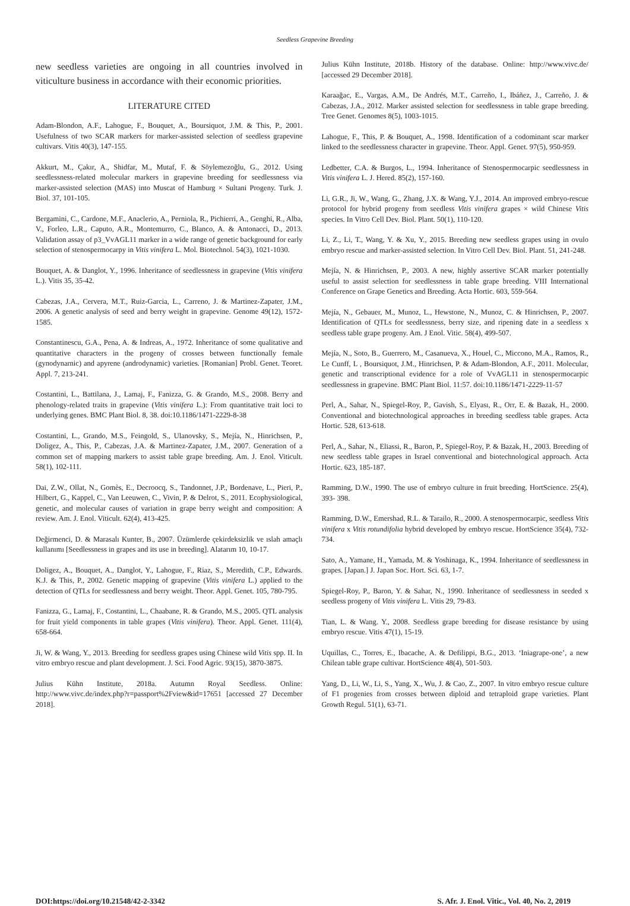Seedless Grapevine Breeding
new seedless varieties are ongoing in all countries involved in viticulture business in accordance with their economic priorities.
LITERATURE CITED
Adam-Blondon, A.F., Lahogue, F., Bouquet, A., Boursiquot, J.M. & This, P., 2001. Usefulness of two SCAR markers for marker-assisted selection of seedless grapevine cultivars. Vitis 40(3), 147-155.
Akkurt, M., Çakır, A., Shidfar, M., Mutaf, F. & Söylemezoğlu, G., 2012. Using seedlessness-related molecular markers in grapevine breeding for seedlessness via marker-assisted selection (MAS) into Muscat of Hamburg × Sultani Progeny. Turk. J. Biol. 37, 101-105.
Bergamini, C., Cardone, M.F., Anaclerio, A., Perniola, R., Pichierri, A., Genghi, R., Alba, V., Forleo, L.R., Caputo, A.R., Montemurro, C., Blanco, A. & Antonacci, D., 2013. Validation assay of p3_VvAGL11 marker in a wide range of genetic background for early selection of stenospermocarpy in Vitis vinifera L. Mol. Biotechnol. 54(3), 1021-1030.
Bouquet, A. & Danglot, Y., 1996. Inheritance of seedlessness in grapevine (Vitis vinifera L.). Vitis 35, 35-42.
Cabezas, J.A., Cervera, M.T., Ruiz-Garcia, L., Carreno, J. & Martinez-Zapater, J.M., 2006. A genetic analysis of seed and berry weight in grapevine. Genome 49(12), 1572-1585.
Constantinescu, G.A., Pena, A. & Indreas, A., 1972. Inheritance of some qualitative and quantitative characters in the progeny of crosses between functionally female (gynodynarnic) and apyrene (androdynamic) varieties. [Romanian] Probl. Genet. Teoret. Appl. 7, 213-241.
Costantini, L., Battilana, J., Lamaj, F., Fanizza, G. & Grando, M.S., 2008. Berry and phenology-related traits in grapevine (Vitis vinifera L.): From quantitative trait loci to underlying genes. BMC Plant Biol. 8, 38. doi:10.1186/1471-2229-8-38
Costantini, L., Grando, M.S., Feingold, S., Ulanovsky, S., Mejía, N., Hinrichsen, P., Doligez, A., This, P., Cabezas, J.A. & Martinez-Zapater, J.M., 2007. Generation of a common set of mapping markers to assist table grape breeding. Am. J. Enol. Viticult. 58(1), 102-111.
Dai, Z.W., Ollat, N., Gomès, E., Decroocq, S., Tandonnet, J.P., Bordenave, L., Pieri, P., Hilbert, G., Kappel, C., Van Leeuwen, C., Vivin, P. & Delrot, S., 2011. Ecophysiological, genetic, and molecular causes of variation in grape berry weight and composition: A review. Am. J. Enol. Viticult. 62(4), 413-425.
Değirmenci, D. & Marasalı Kunter, B., 2007. Üzümlerde çekirdeksizlik ve ıslah amaçlı kullanımı [Seedlessness in grapes and its use in breeding]. Alatarım 10, 10-17.
Doligez, A., Bouquet, A., Danglot, Y., Lahogue, F., Riaz, S., Meredith, C.P., Edwards. K.J. & This, P., 2002. Genetic mapping of grapevine (Vitis vinifera L.) applied to the detection of QTLs for seedlessness and berry weight. Theor. Appl. Genet. 105, 780-795.
Fanizza, G., Lamaj, F., Costantini, L., Chaabane, R. & Grando, M.S., 2005. QTL analysis for fruit yield components in table grapes (Vitis vinifera). Theor. Appl. Genet. 111(4), 658-664.
Ji, W. & Wang, Y., 2013. Breeding for seedless grapes using Chinese wild Vitis spp. II. In vitro embryo rescue and plant development. J. Sci. Food Agric. 93(15), 3870-3875.
Julius Kühn Institute, 2018a. Autumn Royal Seedless. Online: http://www.vivc.de/index.php?r=passport%2Fview&id=17651 [accessed 27 December 2018].
Julius Kühn Institute, 2018b. History of the database. Online: http://www.vivc.de/ [accessed 29 December 2018].
Karaağac, E., Vargas, A.M., De Andrés, M.T., Carreño, I., Ibáñez, J., Carreño, J. & Cabezas, J.A., 2012. Marker assisted selection for seedlessness in table grape breeding. Tree Genet. Genomes 8(5), 1003-1015.
Lahogue, F., This, P. & Bouquet, A., 1998. Identification of a codominant scar marker linked to the seedlessness character in grapevine. Theor. Appl. Genet. 97(5), 950-959.
Ledbetter, C.A. & Burgos, L., 1994. Inheritance of Stenospermocarpic seedlessness in Vitis vinifera L. J. Hered. 85(2), 157-160.
Li, G.R., Ji, W., Wang, G., Zhang, J.X. & Wang, Y.J., 2014. An improved embryo-rescue protocol for hybrid progeny from seedless Vitis vinifera grapes × wild Chinese Vitis species. In Vitro Cell Dev. Biol. Plant. 50(1), 110-120.
Li, Z., Li, T., Wang, Y. & Xu, Y., 2015. Breeding new seedless grapes using in ovulo embryo rescue and marker-assisted selection. In Vitro Cell Dev. Biol. Plant. 51, 241-248.
Mejía, N. & Hinrichsen, P., 2003. A new, highly assertive SCAR marker potentially useful to assist selection for seedlessness in table grape breeding. VIII International Conference on Grape Genetics and Breeding. Acta Hortic. 603, 559-564.
Mejía, N., Gebauer, M., Munoz, L., Hewstone, N., Munoz, C. & Hinrichsen, P., 2007. Identification of QTLs for seedlessness, berry size, and ripening date in a seedless x seedless table grape progeny. Am. J Enol. Vitic. 58(4), 499-507.
Mejía, N., Soto, B., Guerrero, M., Casanueva, X., Houel, C., Miccono, M.A., Ramos, R., Le Cunff, L , Boursiquot, J.M., Hinrichsen, P. & Adam-Blondon, A.F., 2011. Molecular, genetic and transcriptional evidence for a role of VvAGL11 in stenospermocarpic seedlessness in grapevine. BMC Plant Biol. 11:57. doi:10.1186/1471-2229-11-57
Perl, A., Sahar, N., Spiegel-Roy, P., Gavish, S., Elyası, R., Orr, E. & Bazak, H., 2000. Conventional and biotechnological approaches in breeding seedless table grapes. Acta Hortic. 528, 613-618.
Perl, A., Sahar, N., Eliassi, R., Baron, P., Spiegel-Roy, P. & Bazak, H., 2003. Breeding of new seedless table grapes in Israel conventional and biotechnological approach. Acta Hortic. 623, 185-187.
Ramming, D.W., 1990. The use of embryo culture in fruit breeding. HortScience. 25(4), 393- 398.
Ramming, D.W., Emershad, R.L. & Tarailo, R., 2000. A stenospermocarpic, seedless Vitis vinifera x Vitis rotundifolia hybrid developed by embryo rescue. HortScience 35(4), 732-734.
Sato, A., Yamane, H., Yamada, M. & Yoshinaga, K., 1994. Inheritance of seedlessness in grapes. [Japan.] J. Japan Soc. Hort. Sci. 63, 1-7.
Spiegel-Roy, P., Baron, Y. & Sahar, N., 1990. Inheritance of seedlessness in seeded x seedless progeny of Vitis vinifera L. Vitis 29, 79-83.
Tian, L. & Wang. Y., 2008. Seedless grape breeding for disease resistance by using embryo rescue. Vitis 47(1), 15-19.
Uquillas, C., Torres, E., Ibacache, A. & Defilippi, B.G., 2013. ‘Iniagrape-one’, a new Chilean table grape cultivar. HortScience 48(4), 501-503.
Yang, D., Li, W., Li, S., Yang, X., Wu, J. & Cao, Z., 2007. In vitro embryo rescue culture of F1 progenies from crosses between diploid and tetraploid grape varieties. Plant Growth Regul. 51(1), 63-71.
DOI:https://doi.org/10.21548/42-2-3342 S. Afr. J. Enol. Vitic., Vol. 40, No. 2, 2019